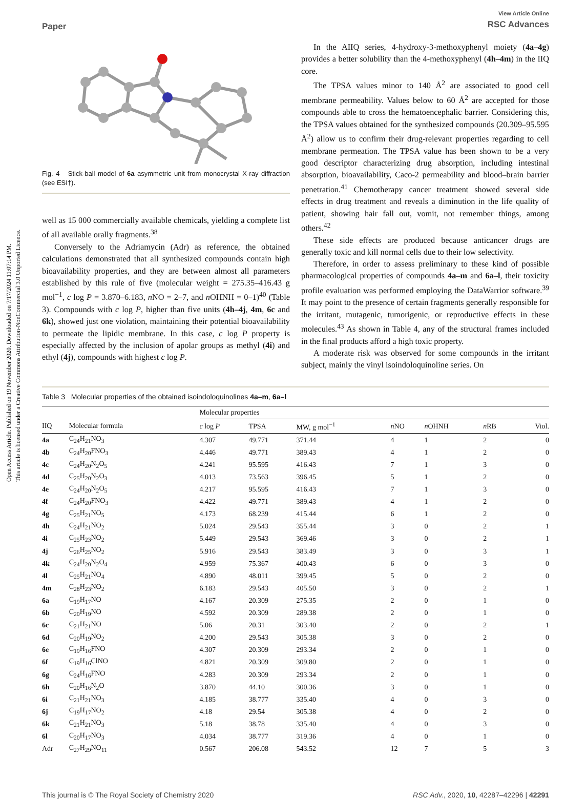Open Access Article. Published on 19 November 2020. Downloaded on 7/17/2024 11:07:14 PM.
This article is licensed under a Creative Commons Attribution-NonCommercial 3.0 Unported Licence.
Paper
View Article Online
RSC Advances
Fig. 4 Stick-ball model of 6a asymmetric unit from monocrystal X-ray diffraction (see ESI†).
well as 15 000 commercially available chemicals, yielding a complete list of all available orally fragments.<sup>38</sup>
Conversely to the Adriamycin (Adr) as reference, the obtained calculations demonstrated that all synthesized compounds contain high bioavailability properties, and they are between almost all parameters established by this rule of five (molecular weight = 275.35–416.43 g mol<sup>−1</sup>, c log P = 3.870–6.183, n NO = 2–7, and n OHNH = 0–1)<sup>40</sup> (Table 3). Compounds with c log P, higher than five units (4h–4j, 4m, 6c and 6k), showed just one violation, maintaining their potential bioavailability to permeate the lipidic membrane. In this case, c log P property is especially affected by the inclusion of apolar groups as methyl (4i) and ethyl (4j), compounds with highest c log P.
In the AIIQ series, 4-hydroxy-3-methoxyphenyl moiety (4a–4g) provides a better solubility than the 4-methoxyphenyl (4h–4m) in the IIQ core.
The TPSA values minor to 140 Å<sup>2</sup> are associated to good cell membrane permeability. Values below to 60 Å<sup>2</sup> are accepted for those compounds able to cross the hematoencephalic barrier. Considering this, the TPSA values obtained for the synthesized compounds (20.309–95.595 Å<sup>2</sup>) allow us to confirm their drug-relevant properties regarding to cell membrane permeation. The TPSA value has been shown to be a very good descriptor characterizing drug absorption, including intestinal absorption, bioavailability, Caco-2 permeability and blood–brain barrier penetration.<sup>41</sup> Chemotherapy cancer treatment showed several side effects in drug treatment and reveals a diminution in the life quality of patient, showing hair fall out, vomit, not remember things, among others.<sup>42</sup>
These side effects are produced because anticancer drugs are generally toxic and kill normal cells due to their low selectivity.
Therefore, in order to assess preliminary to these kind of possible pharmacological properties of compounds 4a–m and 6a–l, their toxicity profile evaluation was performed employing the DataWarrior software.<sup>39</sup> It may point to the presence of certain fragments generally responsible for the irritant, mutagenic, tumorigenic, or reproductive effects in these molecules.<sup>43</sup> As shown in Table 4, any of the structural frames included in the final products afford a high toxic property.
A moderate risk was observed for some compounds in the irritant subject, mainly the vinyl isoindoloquinoline series. On
Table 3 Molecular properties of the obtained isoindoloquinolines 4a–m, 6a–l
| | | Molecular properties | | | | | | |
| --- | --- | --- | --- | --- | --- | --- | --- | --- |
| IIQ | Molecular formula | c log P | TPSA | MW, g mol<sup>−1</sup> | n NO | n OHNH | n RB | Viol. |
| 4a | C<sub>24</sub>H<sub>21</sub>NO<sub>3</sub> | 4.307 | 49.771 | 371.44 | 4 | 1 | 2 | 0 |
| 4b | C<sub>24</sub>H<sub>20</sub>FNO<sub>3</sub> | 4.446 | 49.771 | 389.43 | 4 | 1 | 2 | 0 |
| 4c | C<sub>24</sub>H<sub>20</sub>N<sub>2</sub>O<sub>5</sub> | 4.241 | 95.595 | 416.43 | 7 | 1 | 3 | 0 |
| 4d | C<sub>25</sub>H<sub>20</sub>N<sub>2</sub>O<sub>3</sub> | 4.013 | 73.563 | 396.45 | 5 | 1 | 2 | 0 |
| 4e | C<sub>24</sub>H<sub>20</sub>N<sub>2</sub>O<sub>5</sub> | 4.217 | 95.595 | 416.43 | 7 | 1 | 3 | 0 |
| 4f | C<sub>24</sub>H<sub>20</sub>FNO<sub>3</sub> | 4.422 | 49.771 | 389.43 | 4 | 1 | 2 | 0 |
| 4g | C<sub>25</sub>H<sub>21</sub>NO<sub>5</sub> | 4.173 | 68.239 | 415.44 | 6 | 1 | 2 | 0 |
| 4h | C<sub>24</sub>H<sub>21</sub>NO<sub>2</sub> | 5.024 | 29.543 | 355.44 | 3 | 0 | 2 | 1 |
| 4i | C<sub>25</sub>H<sub>23</sub>NO<sub>2</sub> | 5.449 | 29.543 | 369.46 | 3 | 0 | 2 | 1 |
| 4j | C<sub>26</sub>H<sub>25</sub>NO<sub>2</sub> | 5.916 | 29.543 | 383.49 | 3 | 0 | 3 | 1 |
| 4k | C<sub>24</sub>H<sub>20</sub>N<sub>2</sub>O<sub>4</sub> | 4.959 | 75.367 | 400.43 | 6 | 0 | 3 | 0 |
| 4l | C<sub>25</sub>H<sub>21</sub>NO<sub>4</sub> | 4.890 | 48.011 | 399.45 | 5 | 0 | 2 | 0 |
| 4m | C<sub>28</sub>H<sub>23</sub>NO<sub>2</sub> | 6.183 | 29.543 | 405.50 | 3 | 0 | 2 | 1 |
| 6a | C<sub>19</sub>H<sub>17</sub>NO | 4.167 | 20.309 | 275.35 | 2 | 0 | 1 | 0 |
| 6b | C<sub>20</sub>H<sub>19</sub>NO | 4.592 | 20.309 | 289.38 | 2 | 0 | 1 | 0 |
| 6c | C<sub>21</sub>H<sub>21</sub>NO | 5.06 | 20.31 | 303.40 | 2 | 0 | 2 | 1 |
| 6d | C<sub>20</sub>H<sub>19</sub>NO<sub>2</sub> | 4.200 | 29.543 | 305.38 | 3 | 0 | 2 | 0 |
| 6e | C<sub>19</sub>H<sub>16</sub>FNO | 4.307 | 20.309 | 293.34 | 2 | 0 | 1 | 0 |
| 6f | C<sub>19</sub>H<sub>16</sub>ClNO | 4.821 | 20.309 | 309.80 | 2 | 0 | 1 | 0 |
| 6g | C<sub>24</sub>H<sub>16</sub>FNO | 4.283 | 20.309 | 293.34 | 2 | 0 | 1 | 0 |
| 6h | C<sub>20</sub>H<sub>16</sub>N<sub>2</sub>O | 3.870 | 44.10 | 300.36 | 3 | 0 | 1 | 0 |
| 6i | C<sub>21</sub>H<sub>21</sub>NO<sub>3</sub> | 4.185 | 38.777 | 335.40 | 4 | 0 | 3 | 0 |
| 6j | C<sub>19</sub>H<sub>17</sub>NO<sub>2</sub> | 4.18 | 29.54 | 305.38 | 4 | 0 | 2 | 0 |
| 6k | C<sub>21</sub>H<sub>21</sub>NO<sub>3</sub> | 5.18 | 38.78 | 335.40 | 4 | 0 | 3 | 0 |
| 6l | C<sub>20</sub>H<sub>17</sub>NO<sub>3</sub> | 4.034 | 38.777 | 319.36 | 4 | 0 | 1 | 0 |
| Adr | C<sub>27</sub>H<sub>29</sub>NO<sub>11</sub> | 0.567 | 206.08 | 543.52 | 12 | 7 | 5 | 3 |
This journal is © The Royal Society of Chemistry 2020 RSC Adv., 2020, 10, 42287–42296 | 42291